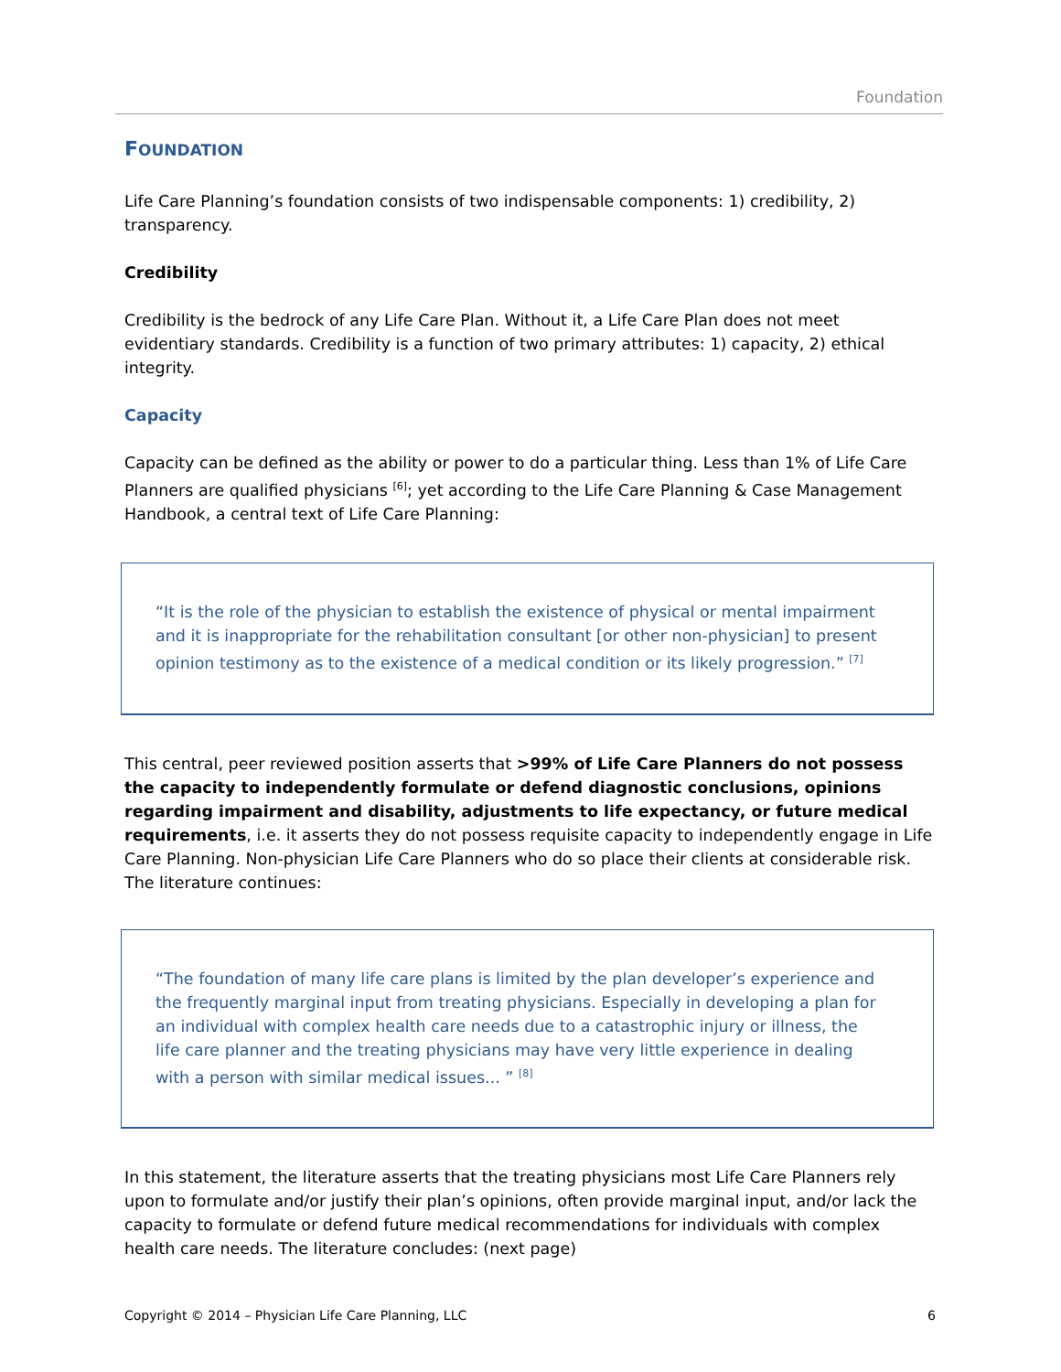Foundation
FOUNDATION
Life Care Planning’s foundation consists of two indispensable components: 1) credibility, 2) transparency.
Credibility
Credibility is the bedrock of any Life Care Plan. Without it, a Life Care Plan does not meet evidentiary standards. Credibility is a function of two primary attributes: 1) capacity, 2) ethical integrity.
Capacity
Capacity can be defined as the ability or power to do a particular thing. Less than 1% of Life Care Planners are qualified physicians <sup>[6]</sup>; yet according to the Life Care Planning & Case Management Handbook, a central text of Life Care Planning:
“It is the role of the physician to establish the existence of physical or mental impairment and it is inappropriate for the rehabilitation consultant [or other non-physician] to present opinion testimony as to the existence of a medical condition or its likely progression.” <sup>[7]</sup>
This central, peer reviewed position asserts that >99% of Life Care Planners do not possess the capacity to independently formulate or defend diagnostic conclusions, opinions regarding impairment and disability, adjustments to life expectancy, or future medical requirements, i.e. it asserts they do not possess requisite capacity to independently engage in Life Care Planning. Non-physician Life Care Planners who do so place their clients at considerable risk. The literature continues:
“The foundation of many life care plans is limited by the plan developer’s experience and the frequently marginal input from treating physicians. Especially in developing a plan for an individual with complex health care needs due to a catastrophic injury or illness, the life care planner and the treating physicians may have very little experience in dealing with a person with similar medical issues... ” <sup>[8]</sup>
In this statement, the literature asserts that the treating physicians most Life Care Planners rely upon to formulate and/or justify their plan’s opinions, often provide marginal input, and/or lack the capacity to formulate or defend future medical recommendations for individuals with complex health care needs. The literature concludes: (next page)
Copyright © 2014 – Physician Life Care Planning, LLC 6